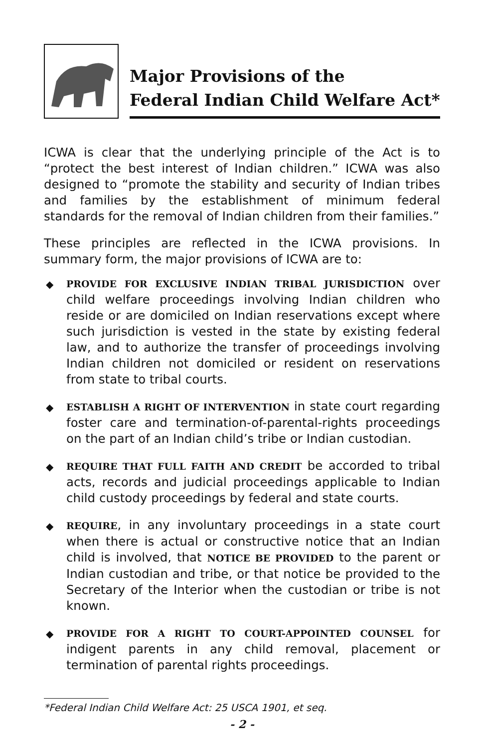Major Provisions of the
Federal Indian Child Welfare Act*
ICWA is clear that the underlying principle of the Act is to “protect the best interest of Indian children.” ICWA was also designed to “promote the stability and security of Indian tribes and families by the establishment of minimum federal standards for the removal of Indian children from their families.”
These principles are reflected in the ICWA provisions. In summary form, the major provisions of ICWA are to:
◆ PROVIDE FOR EXCLUSIVE INDIAN TRIBAL JURISDICTION over child welfare proceedings involving Indian children who reside or are domiciled on Indian reservations except where such jurisdiction is vested in the state by existing federal law, and to authorize the transfer of proceedings involving Indian children not domiciled or resident on reservations from state to tribal courts.
◆ ESTABLISH A RIGHT OF INTERVENTION in state court regarding foster care and termination-of-parental-rights proceedings on the part of an Indian child’s tribe or Indian custodian.
◆ REQUIRE THAT FULL FAITH AND CREDIT be accorded to tribal acts, records and judicial proceedings applicable to Indian child custody proceedings by federal and state courts.
◆ REQUIRE, in any involuntary proceedings in a state court when there is actual or constructive notice that an Indian child is involved, that NOTICE BE PROVIDED to the parent or Indian custodian and tribe, or that notice be provided to the Secretary of the Interior when the custodian or tribe is not known.
◆ PROVIDE FOR A RIGHT TO COURT-APPOINTED COUNSEL for indigent parents in any child removal, placement or termination of parental rights proceedings.
*Federal Indian Child Welfare Act: 25 USCA 1901, et seq.
- 2 -